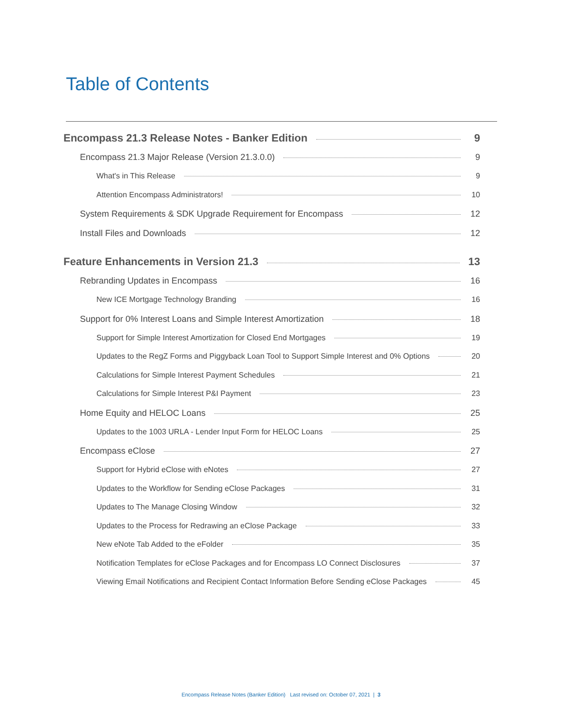Table of Contents
Encompass 21.3 Release Notes - Banker Edition 9
Encompass 21.3 Major Release (Version 21.3.0.0) 9
What's in This Release 9
Attention Encompass Administrators! 10
System Requirements & SDK Upgrade Requirement for Encompass 12
Install Files and Downloads 12
Feature Enhancements in Version 21.3 13
Rebranding Updates in Encompass 16
New ICE Mortgage Technology Branding 16
Support for 0% Interest Loans and Simple Interest Amortization 18
Support for Simple Interest Amortization for Closed End Mortgages 19
Updates to the RegZ Forms and Piggyback Loan Tool to Support Simple Interest and 0% Options 20
Calculations for Simple Interest Payment Schedules 21
Calculations for Simple Interest P&I Payment 23
Home Equity and HELOC Loans 25
Updates to the 1003 URLA - Lender Input Form for HELOC Loans 25
Encompass eClose 27
Support for Hybrid eClose with eNotes 27
Updates to the Workflow for Sending eClose Packages 31
Updates to The Manage Closing Window 32
Updates to the Process for Redrawing an eClose Package 33
New eNote Tab Added to the eFolder 35
Notification Templates for eClose Packages and for Encompass LO Connect Disclosures 37
Viewing Email Notifications and Recipient Contact Information Before Sending eClose Packages 45
Encompass Release Notes (Banker Edition) Last revised on: October 07, 2021 | 3